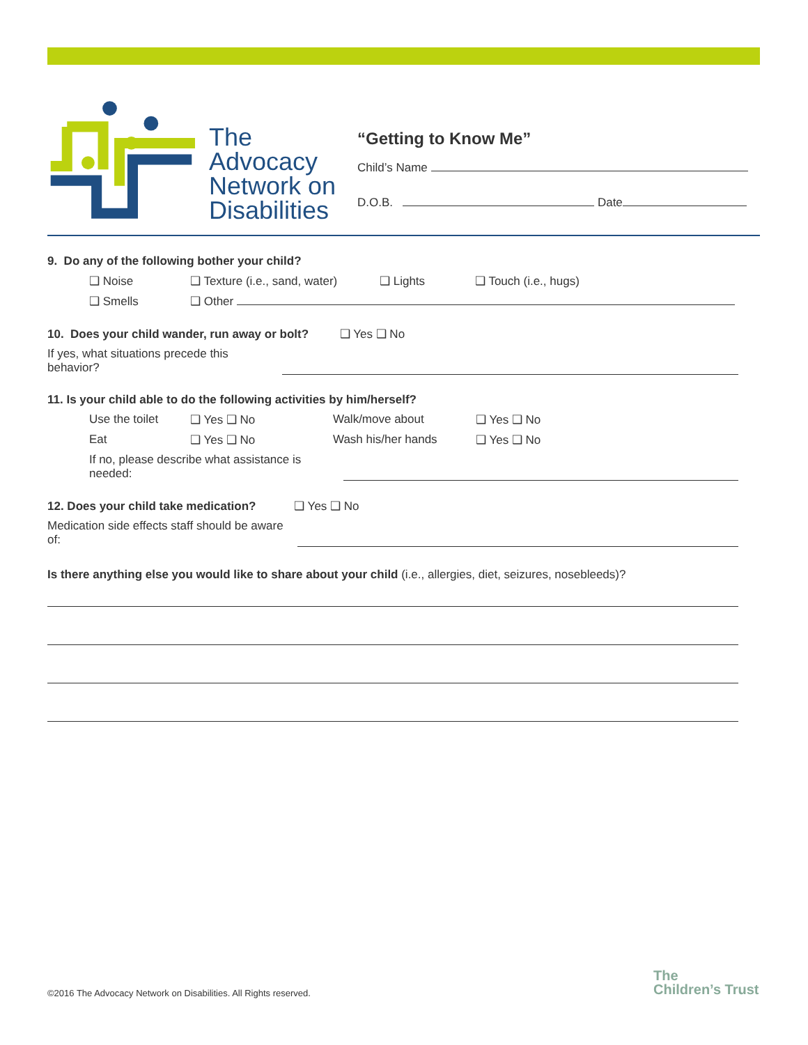The Advocacy
Network on
Disabilities
“Getting to Know Me”
Child’s Name
D.O.B. Date
9. Do any of the following bother your child?
❑ Noise ❑ Texture (i.e., sand, water) ❑ Lights ❑ Touch (i.e., hugs)
❑ Smells ❑ Other
10. Does your child wander, run away or bolt? ❑ Yes ❑ No
If yes, what situations precede this behavior?
11. Is your child able to do the following activities by him/herself?
Use the toilet ❑ Yes ❑ No Walk/move about ❑ Yes ❑ No
Eat ❑ Yes ❑ No Wash his/her hands ❑ Yes ❑ No
If no, please describe what assistance is needed:
12. Does your child take medication? ❑ Yes ❑ No
Medication side effects staff should be aware of:
Is there anything else you would like to share about your child (i.e., allergies, diet, seizures, nosebleeds)?
©2016 The Advocacy Network on Disabilities. All Rights reserved.
The
Children’s Trust